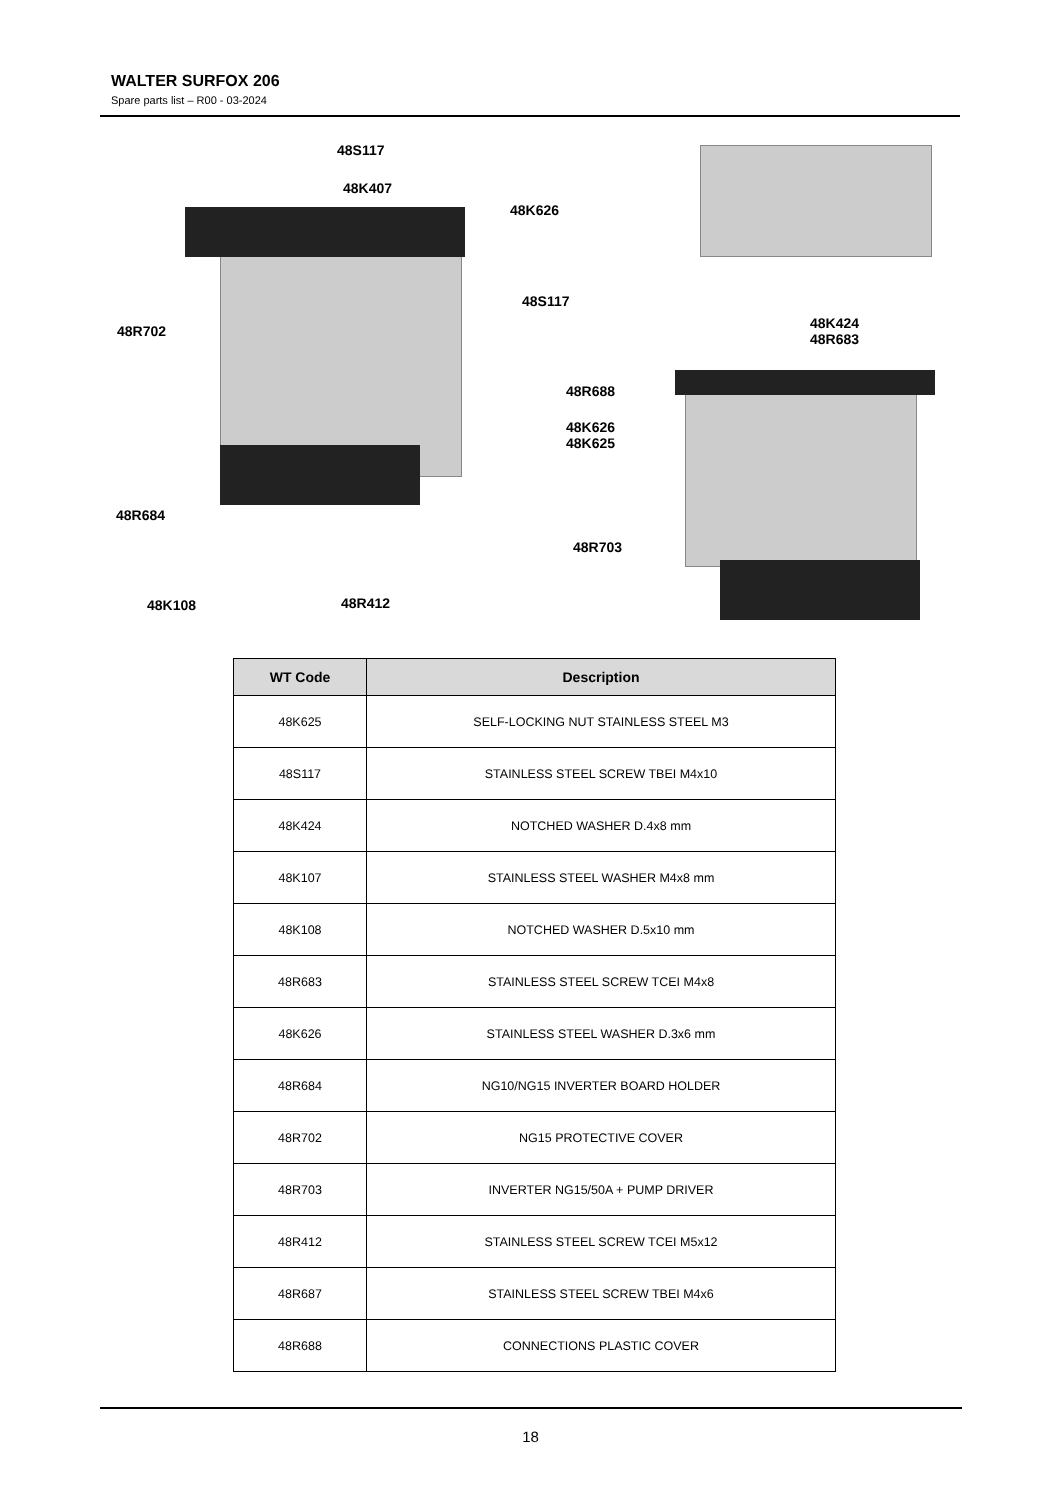WALTER SURFOX 206
Spare parts list – R00 - 03-2024
48S117
48K407
48K626
48S117
48R702
48K424
48R683
48R688
48K626
48K625
48R684
48R703
48K108 48R412
| WT Code | Description |
| --- | --- |
| 48K625 | SELF-LOCKING NUT STAINLESS STEEL M3 |
| 48S117 | STAINLESS STEEL SCREW TBEI M4x10 |
| 48K424 | NOTCHED WASHER D.4x8 mm |
| 48K107 | STAINLESS STEEL WASHER M4x8 mm |
| 48K108 | NOTCHED WASHER D.5x10 mm |
| 48R683 | STAINLESS STEEL SCREW TCEI M4x8 |
| 48K626 | STAINLESS STEEL WASHER D.3x6 mm |
| 48R684 | NG10/NG15 INVERTER BOARD HOLDER |
| 48R702 | NG15 PROTECTIVE COVER |
| 48R703 | INVERTER NG15/50A + PUMP DRIVER |
| 48R412 | STAINLESS STEEL SCREW TCEI M5x12 |
| 48R687 | STAINLESS STEEL SCREW TBEI M4x6 |
| 48R688 | CONNECTIONS PLASTIC COVER |
18